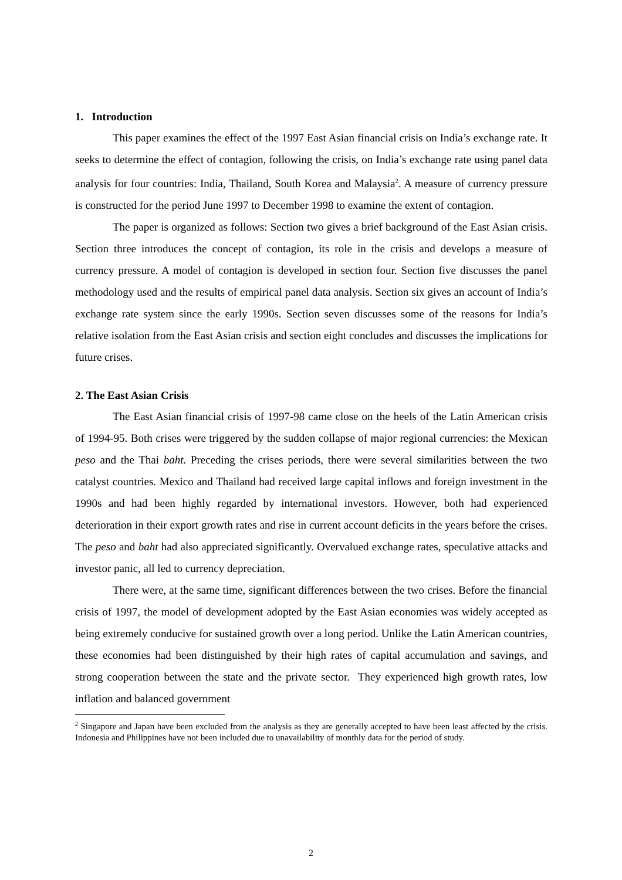1. Introduction
This paper examines the effect of the 1997 East Asian financial crisis on India’s exchange rate. It seeks to determine the effect of contagion, following the crisis, on India’s exchange rate using panel data analysis for four countries: India, Thailand, South Korea and Malaysia<sup>2</sup>. A measure of currency pressure is constructed for the period June 1997 to December 1998 to examine the extent of contagion.
The paper is organized as follows: Section two gives a brief background of the East Asian crisis. Section three introduces the concept of contagion, its role in the crisis and develops a measure of currency pressure. A model of contagion is developed in section four. Section five discusses the panel methodology used and the results of empirical panel data analysis. Section six gives an account of India’s exchange rate system since the early 1990s. Section seven discusses some of the reasons for India’s relative isolation from the East Asian crisis and section eight concludes and discusses the implications for future crises.
2. The East Asian Crisis
The East Asian financial crisis of 1997-98 came close on the heels of the Latin American crisis of 1994-95. Both crises were triggered by the sudden collapse of major regional currencies: the Mexican peso and the Thai baht. Preceding the crises periods, there were several similarities between the two catalyst countries. Mexico and Thailand had received large capital inflows and foreign investment in the 1990s and had been highly regarded by international investors. However, both had experienced deterioration in their export growth rates and rise in current account deficits in the years before the crises. The peso and baht had also appreciated significantly. Overvalued exchange rates, speculative attacks and investor panic, all led to currency depreciation.
There were, at the same time, significant differences between the two crises. Before the financial crisis of 1997, the model of development adopted by the East Asian economies was widely accepted as being extremely conducive for sustained growth over a long period. Unlike the Latin American countries, these economies had been distinguished by their high rates of capital accumulation and savings, and strong cooperation between the state and the private sector. They experienced high growth rates, low inflation and balanced government
<sup>2</sup> Singapore and Japan have been excluded from the analysis as they are generally accepted to have been least affected by the crisis. Indonesia and Philippines have not been included due to unavailability of monthly data for the period of study.
2